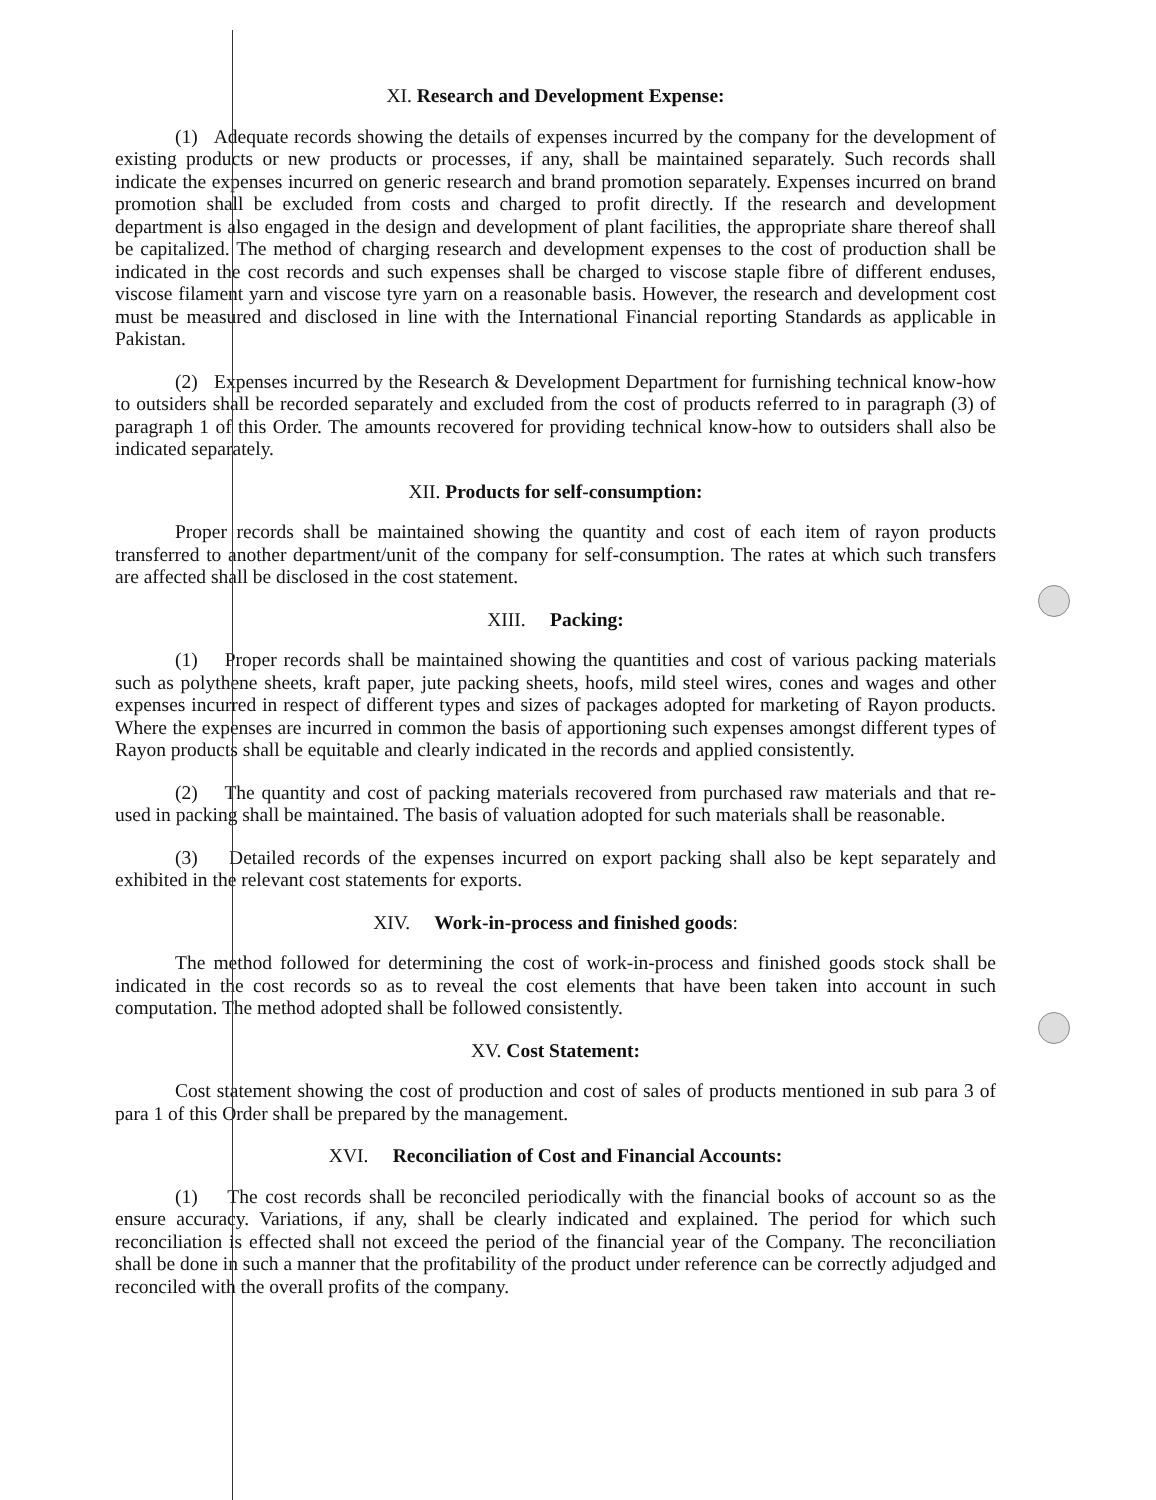XI. Research and Development Expense:
(1) Adequate records showing the details of expenses incurred by the company for the development of existing products or new products or processes, if any, shall be maintained separately. Such records shall indicate the expenses incurred on generic research and brand promotion separately. Expenses incurred on brand promotion shall be excluded from costs and charged to profit directly. If the research and development department is also engaged in the design and development of plant facilities, the appropriate share thereof shall be capitalized. The method of charging research and development expenses to the cost of production shall be indicated in the cost records and such expenses shall be charged to viscose staple fibre of different enduses, viscose filament yarn and viscose tyre yarn on a reasonable basis. However, the research and development cost must be measured and disclosed in line with the International Financial reporting Standards as applicable in Pakistan.
(2) Expenses incurred by the Research & Development Department for furnishing technical know-how to outsiders shall be recorded separately and excluded from the cost of products referred to in paragraph (3) of paragraph 1 of this Order. The amounts recovered for providing technical know-how to outsiders shall also be indicated separately.
XII. Products for self-consumption:
Proper records shall be maintained showing the quantity and cost of each item of rayon products transferred to another department/unit of the company for self-consumption. The rates at which such transfers are affected shall be disclosed in the cost statement.
XIII. Packing:
(1) Proper records shall be maintained showing the quantities and cost of various packing materials such as polythene sheets, kraft paper, jute packing sheets, hoofs, mild steel wires, cones and wages and other expenses incurred in respect of different types and sizes of packages adopted for marketing of Rayon products. Where the expenses are incurred in common the basis of apportioning such expenses amongst different types of Rayon products shall be equitable and clearly indicated in the records and applied consistently.
(2) The quantity and cost of packing materials recovered from purchased raw materials and that re-used in packing shall be maintained. The basis of valuation adopted for such materials shall be reasonable.
(3) Detailed records of the expenses incurred on export packing shall also be kept separately and exhibited in the relevant cost statements for exports.
XIV. Work-in-process and finished goods:
The method followed for determining the cost of work-in-process and finished goods stock shall be indicated in the cost records so as to reveal the cost elements that have been taken into account in such computation. The method adopted shall be followed consistently.
XV. Cost Statement:
Cost statement showing the cost of production and cost of sales of products mentioned in sub para 3 of para 1 of this Order shall be prepared by the management.
XVI. Reconciliation of Cost and Financial Accounts:
(1) The cost records shall be reconciled periodically with the financial books of account so as the ensure accuracy. Variations, if any, shall be clearly indicated and explained. The period for which such reconciliation is effected shall not exceed the period of the financial year of the Company. The reconciliation shall be done in such a manner that the profitability of the product under reference can be correctly adjudged and reconciled with the overall profits of the company.